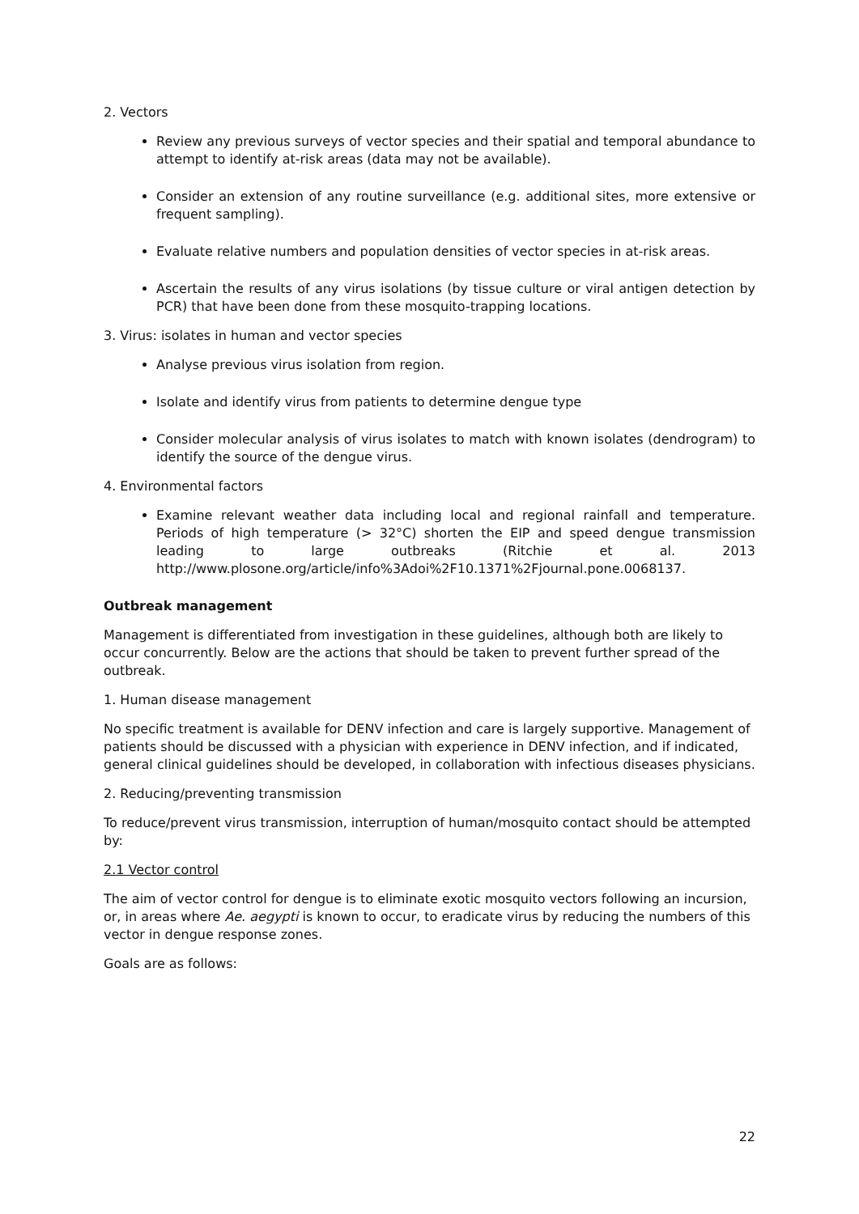2. Vectors
Review any previous surveys of vector species and their spatial and temporal abundance to attempt to identify at-risk areas (data may not be available).
Consider an extension of any routine surveillance (e.g. additional sites, more extensive or frequent sampling).
Evaluate relative numbers and population densities of vector species in at-risk areas.
Ascertain the results of any virus isolations (by tissue culture or viral antigen detection by PCR) that have been done from these mosquito-trapping locations.
3. Virus: isolates in human and vector species
Analyse previous virus isolation from region.
Isolate and identify virus from patients to determine dengue type
Consider molecular analysis of virus isolates to match with known isolates (dendrogram) to identify the source of the dengue virus.
4. Environmental factors
Examine relevant weather data including local and regional rainfall and temperature. Periods of high temperature (> 32°C) shorten the EIP and speed dengue transmission leading to large outbreaks (Ritchie et al. 2013 http://www.plosone.org/article/info%3Adoi%2F10.1371%2Fjournal.pone.0068137.
Outbreak management
Management is differentiated from investigation in these guidelines, although both are likely to occur concurrently. Below are the actions that should be taken to prevent further spread of the outbreak.
1. Human disease management
No specific treatment is available for DENV infection and care is largely supportive. Management of patients should be discussed with a physician with experience in DENV infection, and if indicated, general clinical guidelines should be developed, in collaboration with infectious diseases physicians.
2. Reducing/preventing transmission
To reduce/prevent virus transmission, interruption of human/mosquito contact should be attempted by:
2.1 Vector control
The aim of vector control for dengue is to eliminate exotic mosquito vectors following an incursion, or, in areas where Ae. aegypti is known to occur, to eradicate virus by reducing the numbers of this vector in dengue response zones.
Goals are as follows:
22